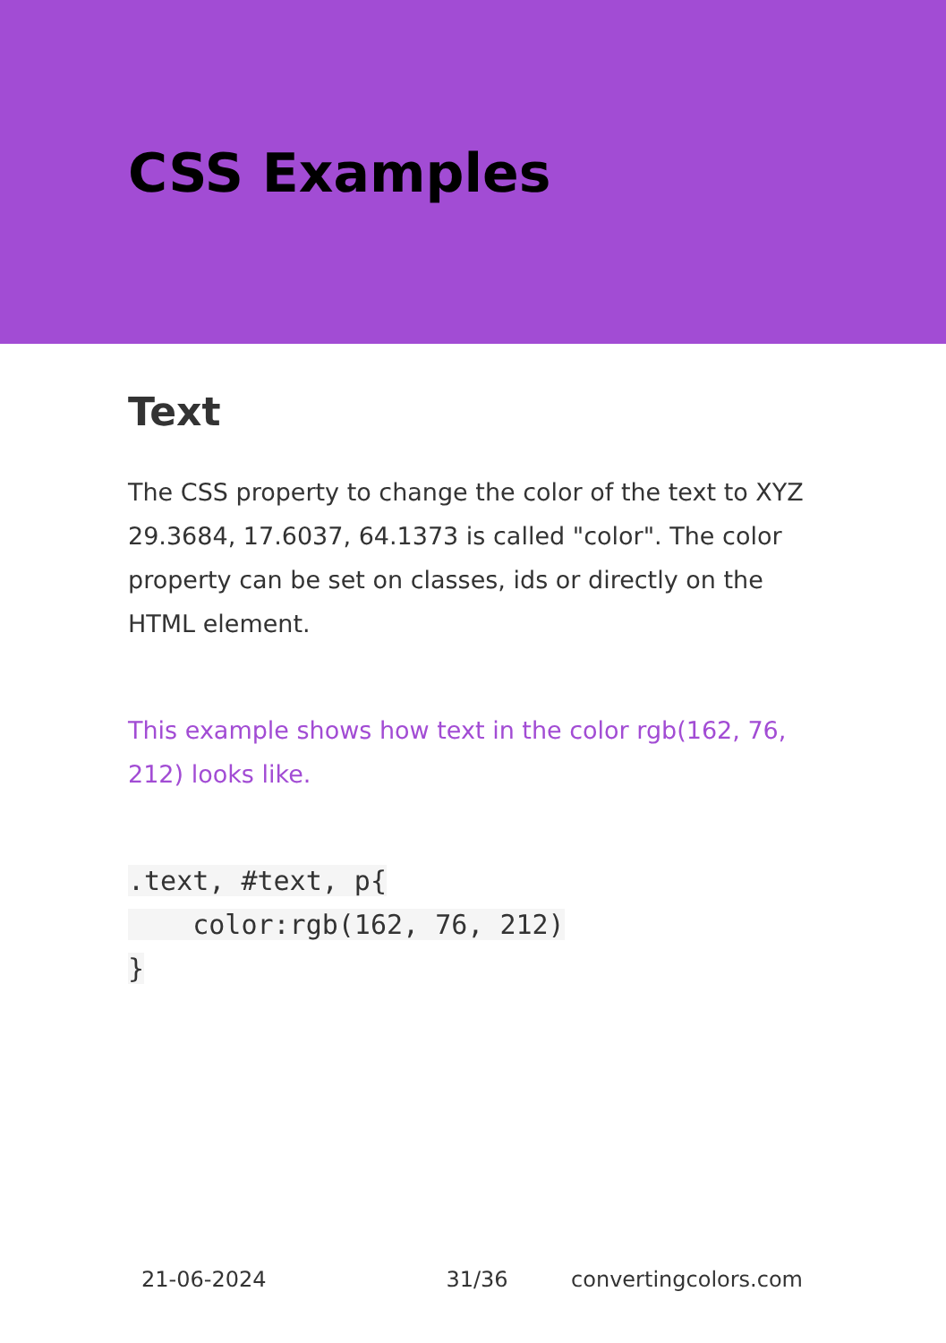CSS Examples
Text
The CSS property to change the color of the text to XYZ 29.3684, 17.6037, 64.1373 is called "color". The color property can be set on classes, ids or directly on the HTML element.
This example shows how text in the color rgb(162, 76, 212) looks like.
.text, #text, p{
    color:rgb(162, 76, 212)
}
21-06-2024 31/36 convertingcolors.com